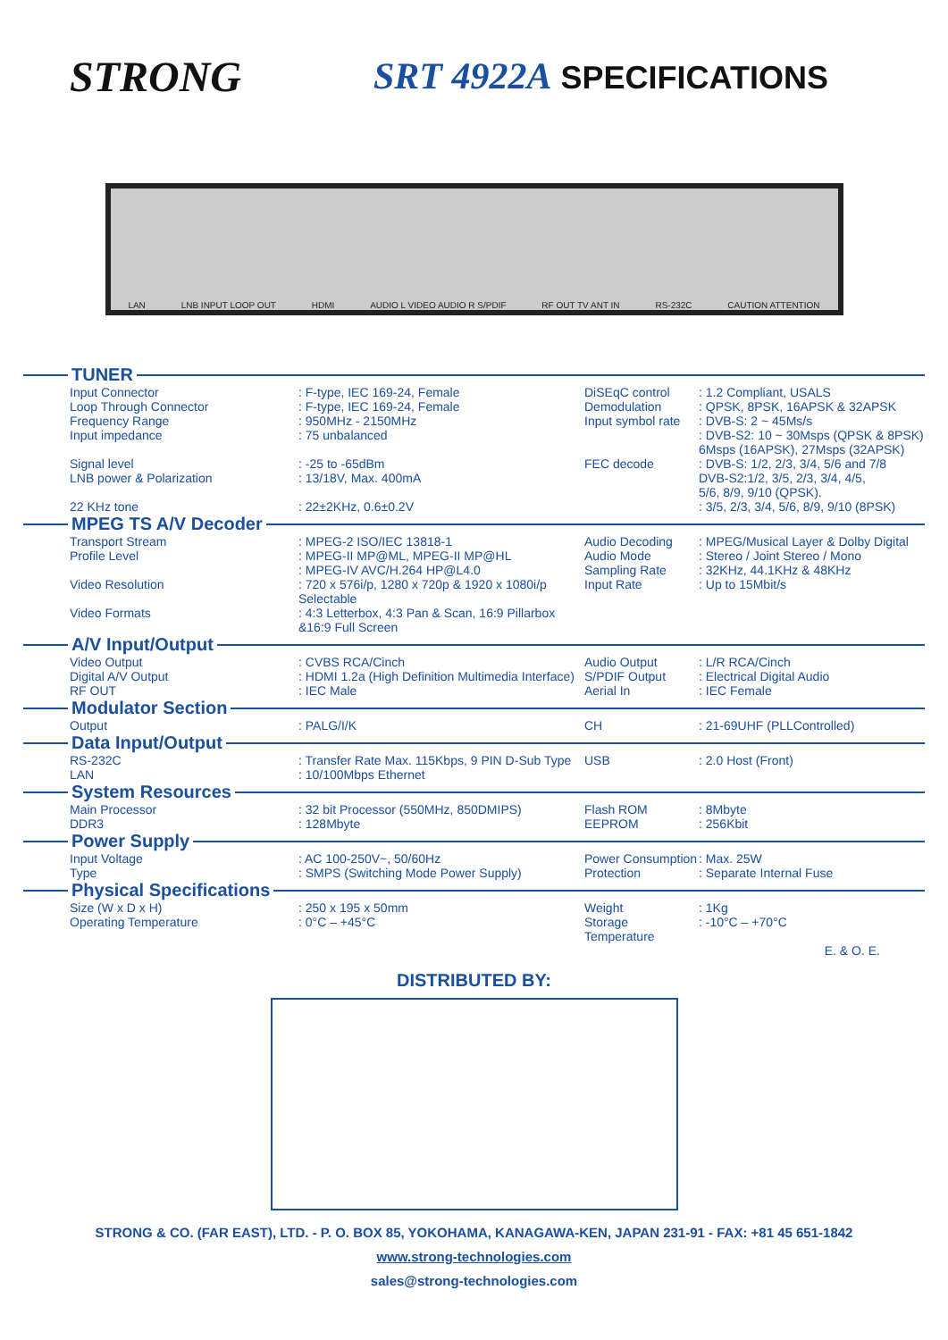STRONG SRT 4922A SPECIFICATIONS
LAN LNB INPUT LOOP OUT HDMI AUDIO L VIDEO AUDIO R S/PDIF RF OUT TV ANT IN RS-232C CAUTION ATTENTION
TUNER
| Input Connector | : F-type, IEC 169-24, Female | DiSEqC control | : 1.2 Compliant, USALS |
| Loop Through Connector | : F-type, IEC 169-24, Female | Demodulation | : QPSK, 8PSK, 16APSK & 32APSK |
| Frequency Range | : 950MHz - 2150MHz | Input symbol rate | : DVB-S: 2 ~ 45Ms/s |
| Input impedance | : 75 unbalanced | | : DVB-S2: 10 ~ 30Msps (QPSK & 8PSK) 6Msps (16APSK), 27Msps (32APSK) |
| Signal level | : -25 to -65dBm | FEC decode | : DVB-S: 1/2, 2/3, 3/4, 5/6 and 7/8 |
| LNB power & Polarization | : 13/18V, Max. 400mA | | DVB-S2:1/2, 3/5, 2/3, 3/4, 4/5, 5/6, 8/9, 9/10 (QPSK). |
| 22 KHz tone | : 22±2KHz, 0.6±0.2V | | : 3/5, 2/3, 3/4, 5/6, 8/9, 9/10 (8PSK) |
MPEG TS A/V Decoder
| Transport Stream | : MPEG-2 ISO/IEC 13818-1 | Audio Decoding | : MPEG/Musical Layer & Dolby Digital |
| Profile Level | : MPEG-II MP@ML, MPEG-II MP@HL : MPEG-IV AVC/H.264 HP@L4.0 | Audio Mode Sampling Rate | : Stereo / Joint Stereo / Mono : 32KHz, 44.1KHz & 48KHz |
| Video Resolution | : 720 x 576i/p, 1280 x 720p & 1920 x 1080i/p Selectable | Input Rate | : Up to 15Mbit/s |
| Video Formats | : 4:3 Letterbox, 4:3 Pan & Scan, 16:9 Pillarbox &16:9 Full Screen | | |
A/V Input/Output
| Video Output | : CVBS RCA/Cinch | Audio Output | : L/R RCA/Cinch |
| Digital A/V Output | : HDMI 1.2a (High Definition Multimedia Interface) | S/PDIF Output | : Electrical Digital Audio |
| RF OUT | : IEC Male | Aerial In | : IEC Female |
Modulator Section
| Output | : PALG/I/K | CH | : 21-69UHF (PLLControlled) |
Data Input/Output
| RS-232C | : Transfer Rate Max. 115Kbps, 9 PIN D-Sub Type | USB | : 2.0 Host (Front) |
| LAN | : 10/100Mbps Ethernet | | |
System Resources
| Main Processor | : 32 bit Processor (550MHz, 850DMIPS) | Flash ROM | : 8Mbyte |
| DDR3 | : 128Mbyte | EEPROM | : 256Kbit |
Power Supply
| Input Voltage | : AC 100-250V~, 50/60Hz | Power Consumption | : Max. 25W |
| Type | : SMPS (Switching Mode Power Supply) | Protection | : Separate Internal Fuse |
Physical Specifications
| Size (W x D x H) | : 250 x 195 x 50mm | Weight | : 1Kg |
| Operating Temperature | : 0°C – +45°C | Storage Temperature | : -10°C – +70°C |
E. & O. E.
DISTRIBUTED BY:
STRONG & CO. (FAR EAST), LTD. - P. O. BOX 85, YOKOHAMA, KANAGAWA-KEN, JAPAN 231-91 - FAX: +81 45 651-1842
www.strong-technologies.com
sales@strong-technologies.com